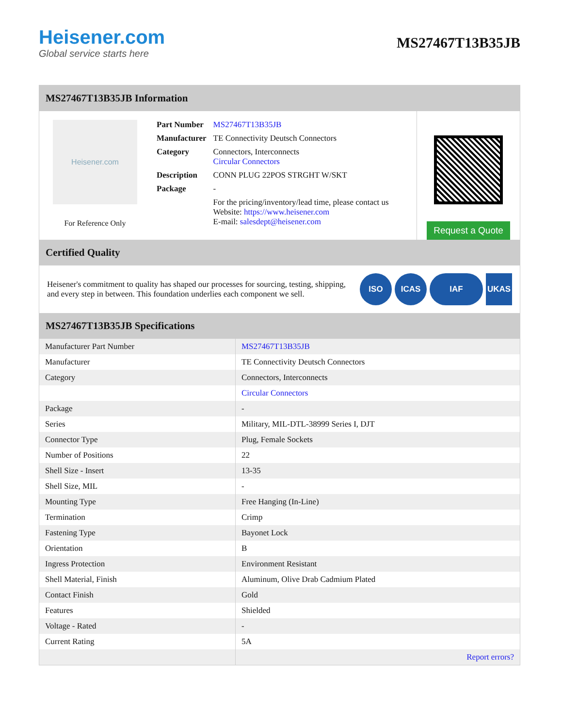Heisener.com
Global service starts here
MS27467T13B35JB
MS27467T13B35JB Information
Heisener.com
For Reference Only
| Part Number | MS27467T13B35JB |
| Manufacturer | TE Connectivity Deutsch Connectors |
| Category | Connectors, Interconnects Circular Connectors |
| Description | CONN PLUG 22POS STRGHT W/SKT |
| Package | - |
| | For the pricing/inventory/lead time, please contact us Website: https://www.heisener.com E-mail: salesdept@heisener.com |
Request a Quote
Certified Quality
Heisener's commitment to quality has shaped our processes for sourcing, testing, shipping, and every step in between. This foundation underlies each component we sell.
ISO ICAS IAF UKAS
MS27467T13B35JB Specifications
| Manufacturer Part Number | MS27467T13B35JB |
| Manufacturer | TE Connectivity Deutsch Connectors |
| Category | Connectors, Interconnects |
| | Circular Connectors |
| Package | - |
| Series | Military, MIL-DTL-38999 Series I, DJT |
| Connector Type | Plug, Female Sockets |
| Number of Positions | 22 |
| Shell Size - Insert | 13-35 |
| Shell Size, MIL | - |
| Mounting Type | Free Hanging (In-Line) |
| Termination | Crimp |
| Fastening Type | Bayonet Lock |
| Orientation | B |
| Ingress Protection | Environment Resistant |
| Shell Material, Finish | Aluminum, Olive Drab Cadmium Plated |
| Contact Finish | Gold |
| Features | Shielded |
| Voltage - Rated | - |
| Current Rating | 5A |
| | Report errors? |